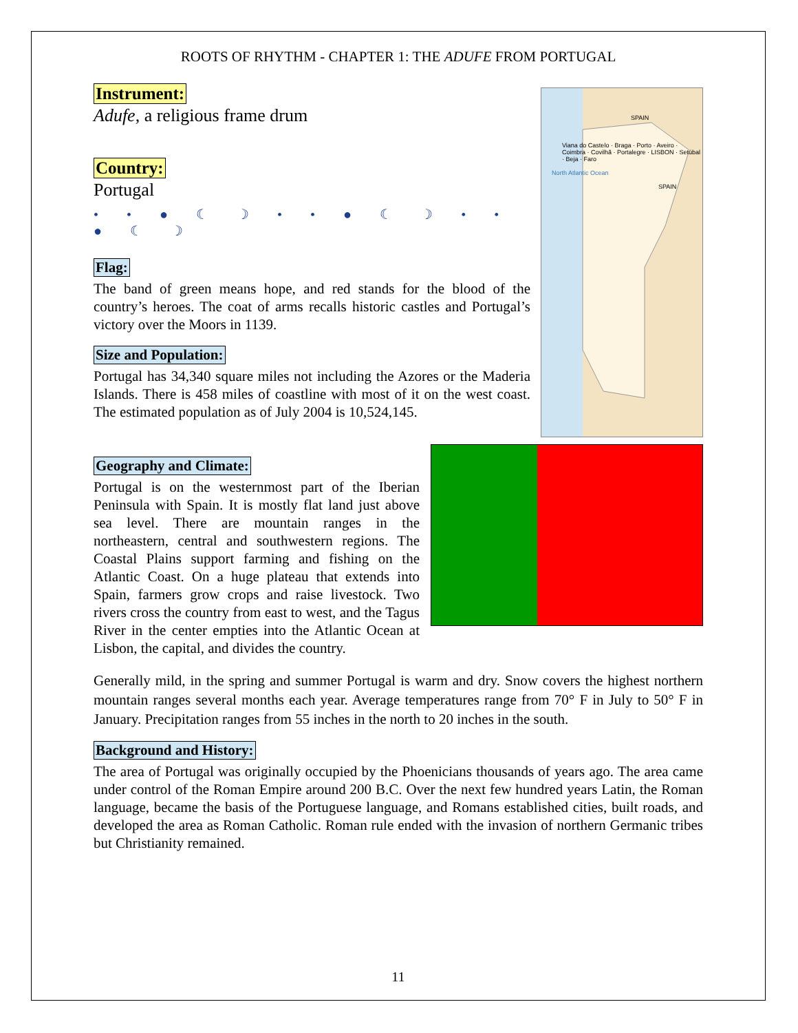ROOTS OF RHYTHM - CHAPTER 1: THE ADUFE FROM PORTUGAL
SPAIN
Viana do Castelo · Braga · Porto · Aveiro · Coimbra · Covilhã · Portalegre · LISBON · Setúbal · Beja · Faro
North Atlantic Ocean
SPAIN
Instrument:
Adufe, a religious frame drum
Country:
Portugal
• • ● ☾ ☽ • • ● ☾ ☽ • • ● ☾ ☽
Flag:
The band of green means hope, and red stands for the blood of the country’s heroes. The coat of arms recalls historic castles and Portugal’s victory over the Moors in 1139.
Size and Population:
Portugal has 34,340 square miles not including the Azores or the Maderia Islands. There is 458 miles of coastline with most of it on the west coast. The estimated population as of July 2004 is 10,524,145.
Geography and Climate:
Portugal is on the westernmost part of the Iberian Peninsula with Spain. It is mostly flat land just above sea level. There are mountain ranges in the northeastern, central and southwestern regions. The Coastal Plains support farming and fishing on the Atlantic Coast. On a huge plateau that extends into Spain, farmers grow crops and raise livestock. Two rivers cross the country from east to west, and the Tagus River in the center empties into the Atlantic Ocean at Lisbon, the capital, and divides the country.
Generally mild, in the spring and summer Portugal is warm and dry. Snow covers the highest northern mountain ranges several months each year. Average temperatures range from 70° F in July to 50° F in January. Precipitation ranges from 55 inches in the north to 20 inches in the south.
Background and History:
The area of Portugal was originally occupied by the Phoenicians thousands of years ago. The area came under control of the Roman Empire around 200 B.C. Over the next few hundred years Latin, the Roman language, became the basis of the Portuguese language, and Romans established cities, built roads, and developed the area as Roman Catholic. Roman rule ended with the invasion of northern Germanic tribes but Christianity remained.
11